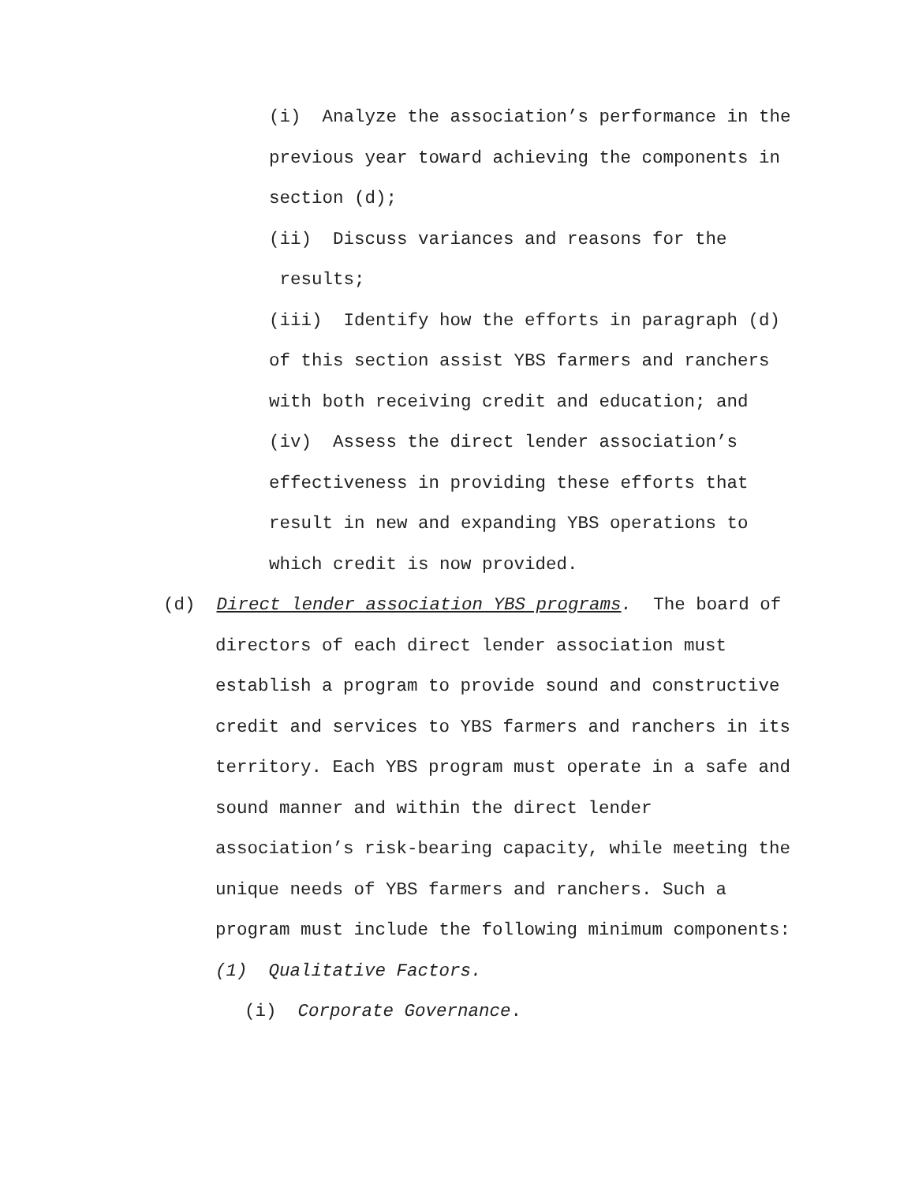(i) Analyze the association’s performance in the previous year toward achieving the components in section (d);
(ii) Discuss variances and reasons for the results;
(iii) Identify how the efforts in paragraph (d) of this section assist YBS farmers and ranchers with both receiving credit and education; and
(iv) Assess the direct lender association’s effectiveness in providing these efforts that result in new and expanding YBS operations to which credit is now provided.
(d) Direct lender association YBS programs. The board of
directors of each direct lender association must establish a program to provide sound and constructive credit and services to YBS farmers and ranchers in its territory. Each YBS program must operate in a safe and sound manner and within the direct lender association’s risk-bearing capacity, while meeting the unique needs of YBS farmers and ranchers. Such a program must include the following minimum components: (1) Qualitative Factors.
(i) Corporate Governance.